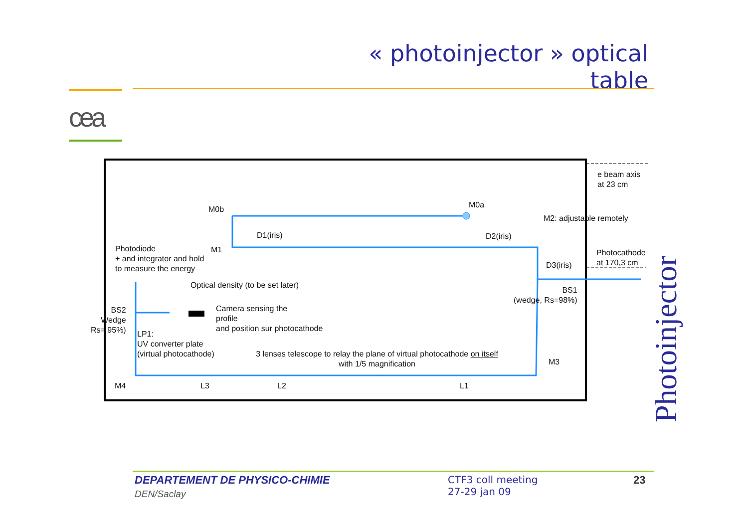« photoinjector » optical table
cea
e beam axis
at 23 cm
M0b M0a
M2: adjustable remotely
D1(iris) D2(iris)
Photodiode
+ and integrator and hold
to measure the energy
M1
Photocathode
at 170,3 cm
D3(iris)
Optical density (to be set later)
BS1
(wedge, Rs=98%)
BS2
Wedge
Rs= 95%)
Camera sensing the
profile
and position sur photocathode
LP1:
UV converter plate
(virtual photocathode)
3 lenses telescope to relay the plane of virtual photocathode on itself
with 1/5 magnification
M3
M4 L3 L2 L1
Photoinjector
DEPARTEMENT DE PHYSICO-CHIMIE
DEN/Saclay
CTF3 coll meeting
27-29 jan 09
23